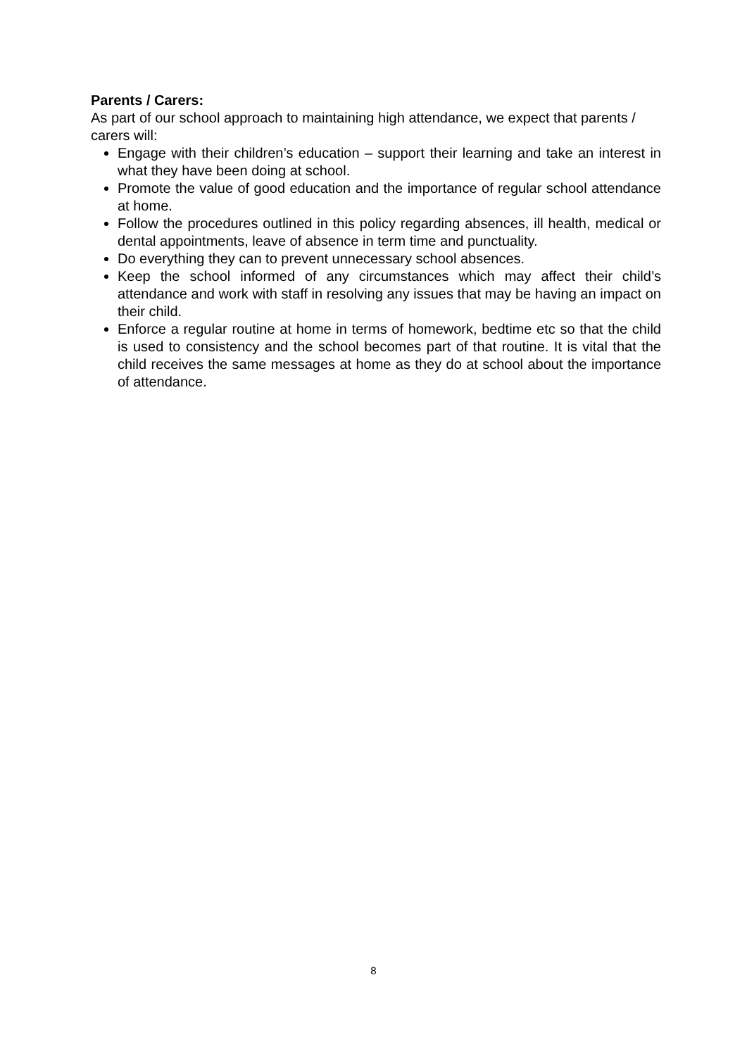Parents / Carers:
As part of our school approach to maintaining high attendance, we expect that parents / carers will:
Engage with their children’s education – support their learning and take an interest in what they have been doing at school.
Promote the value of good education and the importance of regular school attendance at home.
Follow the procedures outlined in this policy regarding absences, ill health, medical or dental appointments, leave of absence in term time and punctuality.
Do everything they can to prevent unnecessary school absences.
Keep the school informed of any circumstances which may affect their child’s attendance and work with staff in resolving any issues that may be having an impact on their child.
Enforce a regular routine at home in terms of homework, bedtime etc so that the child is used to consistency and the school becomes part of that routine. It is vital that the child receives the same messages at home as they do at school about the importance of attendance.
8